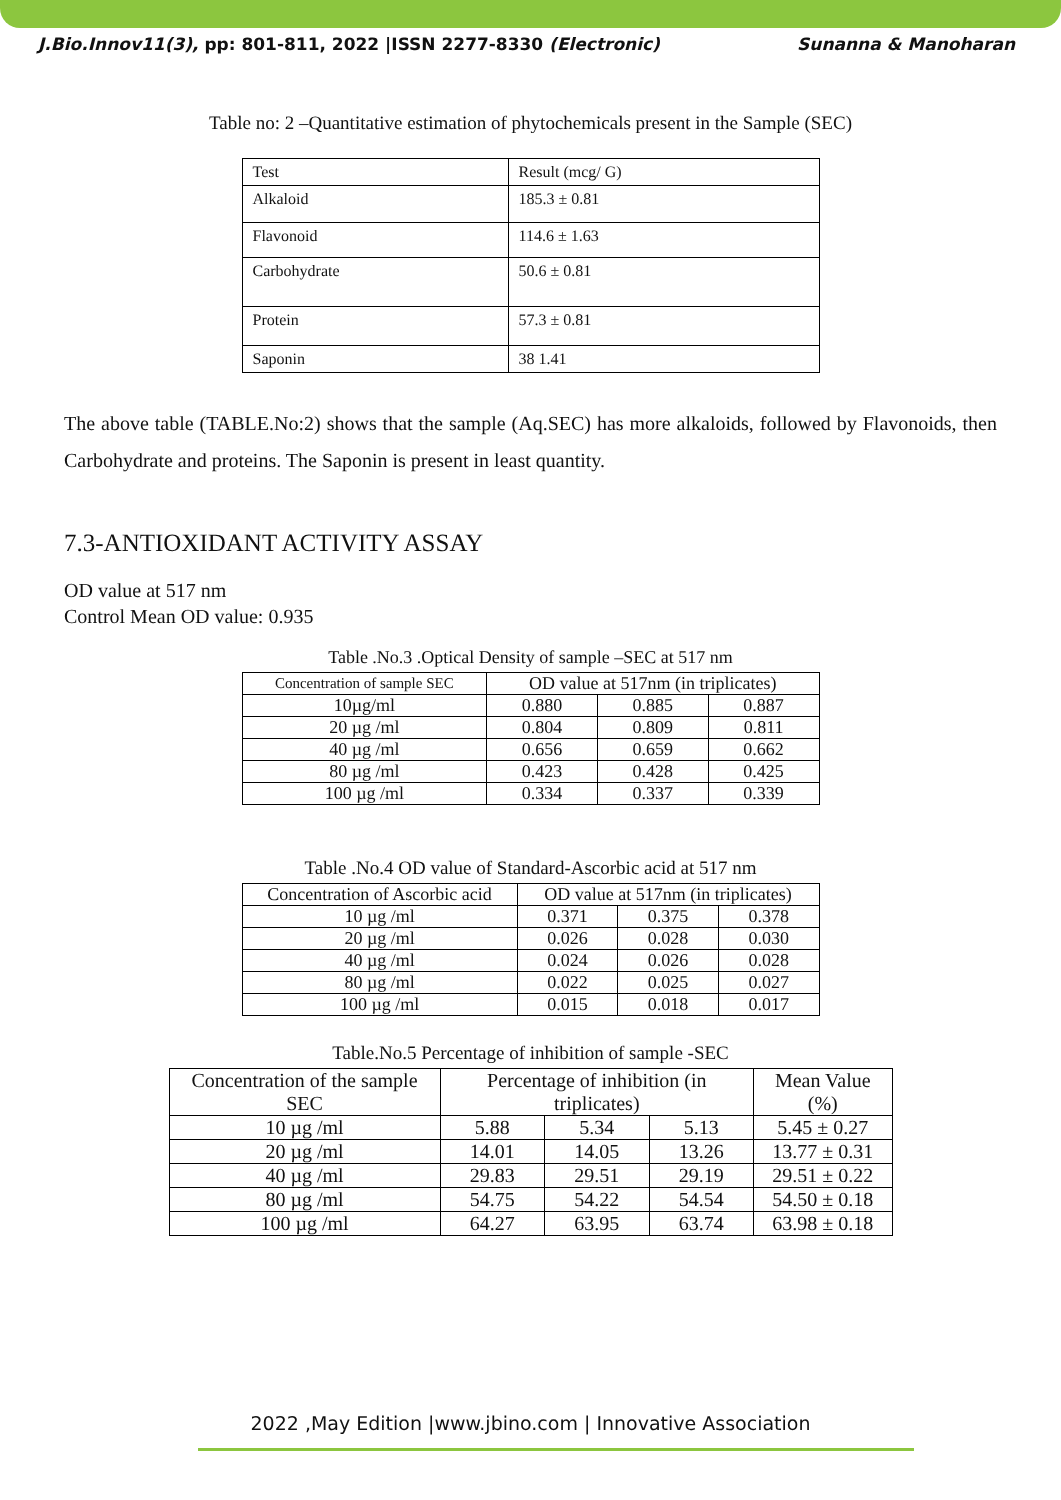J.Bio.Innov11(3), pp: 801-811, 2022 |ISSN 2277-8330 (Electronic) Sunanna & Manoharan
Table no: 2 –Quantitative estimation of phytochemicals present in the Sample (SEC)
| Test | Result (mcg/ G) |
| Alkaloid | 185.3 ± 0.81 |
| Flavonoid | 114.6 ± 1.63 |
| Carbohydrate | 50.6 ± 0.81 |
| Protein | 57.3 ± 0.81 |
| Saponin | 38 1.41 |
The above table (TABLE.No:2) shows that the sample (Aq.SEC) has more alkaloids, followed by Flavonoids, then Carbohydrate and proteins. The Saponin is present in least quantity.
7.3-ANTIOXIDANT ACTIVITY ASSAY
OD value at 517 nm
Control Mean OD value: 0.935
Table .No.3 .Optical Density of sample –SEC at 517 nm
| Concentration of sample SEC | OD value at 517nm (in triplicates) | | |
| --- | --- | --- | --- |
| 10µg/ml | 0.880 | 0.885 | 0.887 |
| 20 µg /ml | 0.804 | 0.809 | 0.811 |
| 40 µg /ml | 0.656 | 0.659 | 0.662 |
| 80 µg /ml | 0.423 | 0.428 | 0.425 |
| 100 µg /ml | 0.334 | 0.337 | 0.339 |
Table .No.4 OD value of Standard-Ascorbic acid at 517 nm
| Concentration of Ascorbic acid | OD value at 517nm (in triplicates) | | |
| --- | --- | --- | --- |
| 10 µg /ml | 0.371 | 0.375 | 0.378 |
| 20 µg /ml | 0.026 | 0.028 | 0.030 |
| 40 µg /ml | 0.024 | 0.026 | 0.028 |
| 80 µg /ml | 0.022 | 0.025 | 0.027 |
| 100 µg /ml | 0.015 | 0.018 | 0.017 |
Table.No.5 Percentage of inhibition of sample -SEC
| Concentration of the sample SEC | Percentage of inhibition (in triplicates) | | | Mean Value (%) |
| --- | --- | --- | --- | --- |
| 10 µg /ml | 5.88 | 5.34 | 5.13 | 5.45 ± 0.27 |
| 20 µg /ml | 14.01 | 14.05 | 13.26 | 13.77 ± 0.31 |
| 40 µg /ml | 29.83 | 29.51 | 29.19 | 29.51 ± 0.22 |
| 80 µg /ml | 54.75 | 54.22 | 54.54 | 54.50 ± 0.18 |
| 100 µg /ml | 64.27 | 63.95 | 63.74 | 63.98 ± 0.18 |
2022 ,May Edition |www.jbino.com | Innovative Association